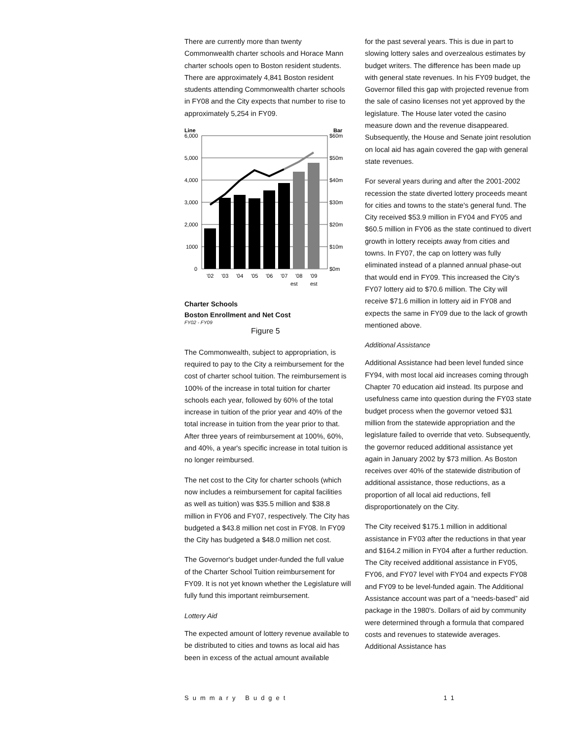There are currently more than twenty Commonwealth charter schools and Horace Mann charter schools open to Boston resident students. There are approximately 4,841 Boston resident students attending Commonwealth charter schools in FY08 and the City expects that number to rise to approximately 5,254 in FY09.
Line
6,000
Bar
$60m
5,000
4,000
3,000
2,000
1000
0
$50m
$40m
$30m
$20m
$10m
$0m
'02
'03
'04
'05
'06
'07
'08
'09
est
est
Charter Schools
Boston Enrollment and Net Cost
FY02 - FY09
Figure 5
The Commonwealth, subject to appropriation, is required to pay to the City a reimbursement for the cost of charter school tuition. The reimbursement is 100% of the increase in total tuition for charter schools each year, followed by 60% of the total increase in tuition of the prior year and 40% of the total increase in tuition from the year prior to that. After three years of reimbursement at 100%, 60%, and 40%, a year's specific increase in total tuition is no longer reimbursed.
The net cost to the City for charter schools (which now includes a reimbursement for capital facilities as well as tuition) was $35.5 million and $38.8 million in FY06 and FY07, respectively. The City has budgeted a $43.8 million net cost in FY08. In FY09 the City has budgeted a $48.0 million net cost.
The Governor's budget under-funded the full value of the Charter School Tuition reimbursement for FY09. It is not yet known whether the Legislature will fully fund this important reimbursement.
Lottery Aid
The expected amount of lottery revenue available to be distributed to cities and towns as local aid has been in excess of the actual amount available
for the past several years. This is due in part to slowing lottery sales and overzealous estimates by budget writers. The difference has been made up with general state revenues. In his FY09 budget, the Governor filled this gap with projected revenue from the sale of casino licenses not yet approved by the legislature. The House later voted the casino measure down and the revenue disappeared. Subsequently, the House and Senate joint resolution on local aid has again covered the gap with general state revenues.
For several years during and after the 2001-2002 recession the state diverted lottery proceeds meant for cities and towns to the state's general fund. The City received $53.9 million in FY04 and FY05 and $60.5 million in FY06 as the state continued to divert growth in lottery receipts away from cities and towns. In FY07, the cap on lottery was fully eliminated instead of a planned annual phase-out that would end in FY09. This increased the City's FY07 lottery aid to $70.6 million. The City will receive $71.6 million in lottery aid in FY08 and expects the same in FY09 due to the lack of growth mentioned above.
Additional Assistance
Additional Assistance had been level funded since FY94, with most local aid increases coming through Chapter 70 education aid instead. Its purpose and usefulness came into question during the FY03 state budget process when the governor vetoed $31 million from the statewide appropriation and the legislature failed to override that veto. Subsequently, the governor reduced additional assistance yet again in January 2002 by $73 million. As Boston receives over 40% of the statewide distribution of additional assistance, those reductions, as a proportion of all local aid reductions, fell disproportionately on the City.
The City received $175.1 million in additional assistance in FY03 after the reductions in that year and $164.2 million in FY04 after a further reduction. The City received additional assistance in FY05, FY06, and FY07 level with FY04 and expects FY08 and FY09 to be level-funded again. The Additional Assistance account was part of a “needs-based” aid package in the 1980's. Dollars of aid by community were determined through a formula that compared costs and revenues to statewide averages. Additional Assistance has
Summary Budget 11